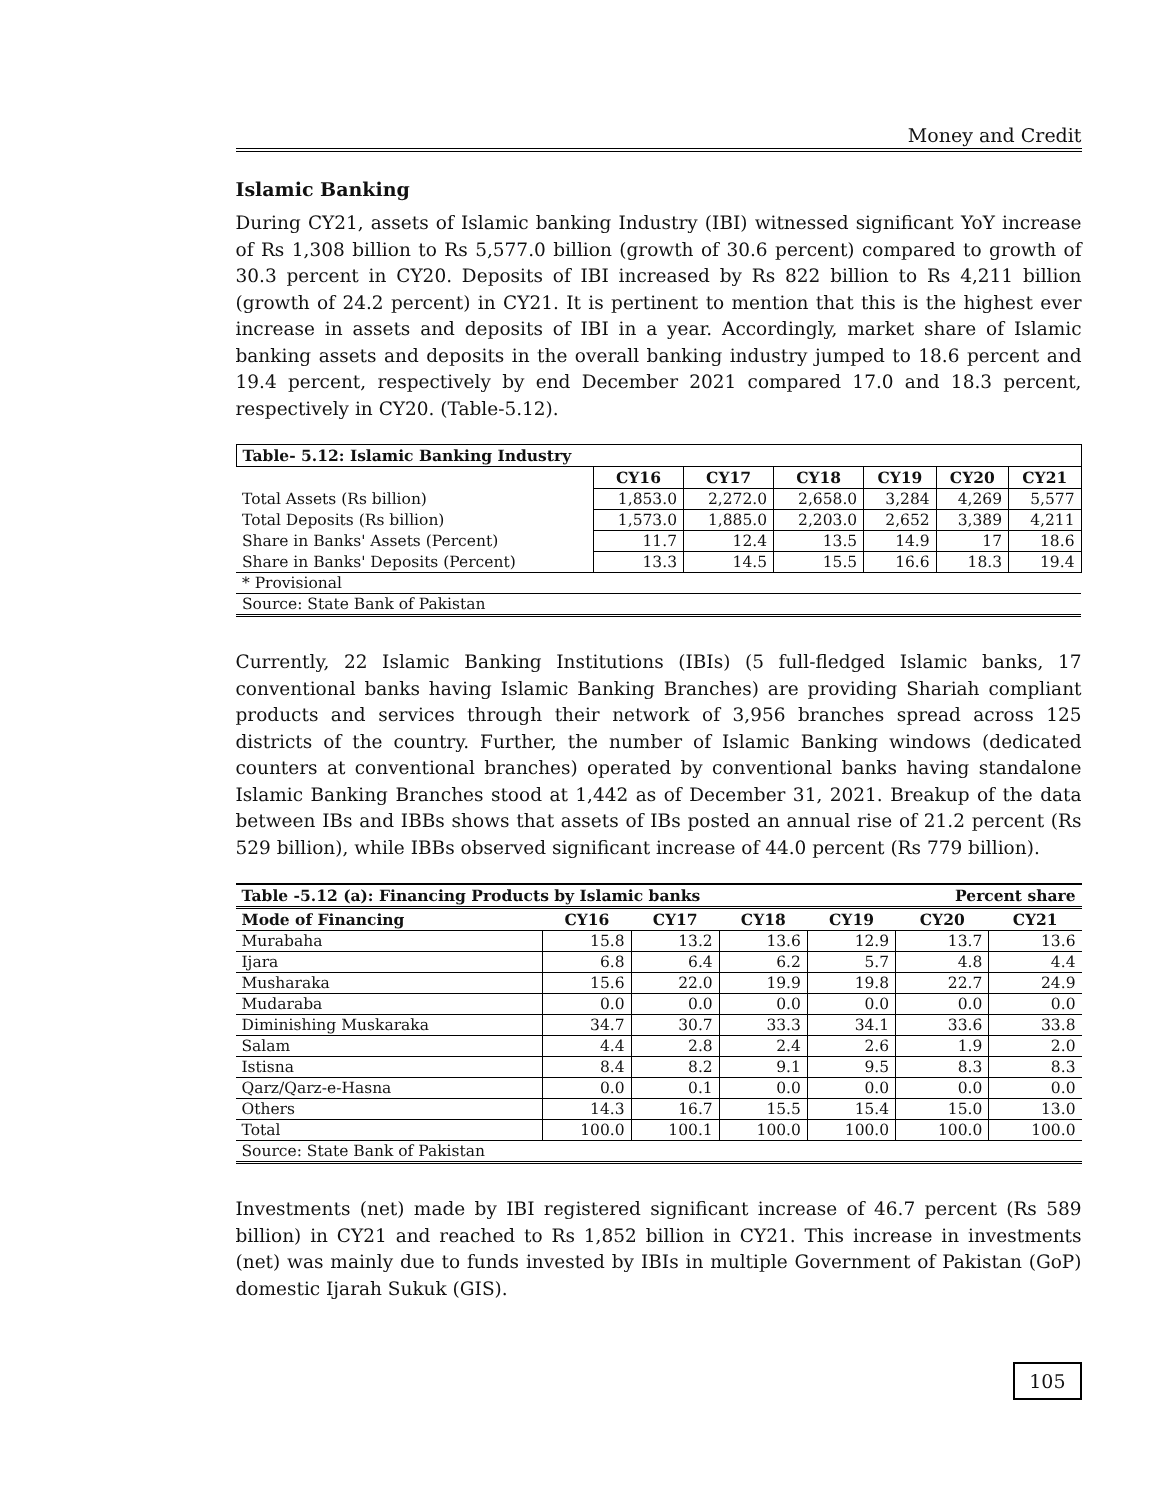Money and Credit
Islamic Banking
During CY21, assets of Islamic banking Industry (IBI) witnessed significant YoY increase of Rs 1,308 billion to Rs 5,577.0 billion (growth of 30.6 percent) compared to growth of 30.3 percent in CY20. Deposits of IBI increased by Rs 822 billion to Rs 4,211 billion (growth of 24.2 percent) in CY21. It is pertinent to mention that this is the highest ever increase in assets and deposits of IBI in a year. Accordingly, market share of Islamic banking assets and deposits in the overall banking industry jumped to 18.6 percent and 19.4 percent, respectively by end December 2021 compared 17.0 and 18.3 percent, respectively in CY20. (Table-5.12).
| Table- 5.12: Islamic Banking Industry | | | | | | |
| --- | --- | --- | --- | --- | --- | --- |
| | CY16 | CY17 | CY18 | CY19 | CY20 | CY21 |
| Total Assets (Rs billion) | 1,853.0 | 2,272.0 | 2,658.0 | 3,284 | 4,269 | 5,577 |
| Total Deposits (Rs billion) | 1,573.0 | 1,885.0 | 2,203.0 | 2,652 | 3,389 | 4,211 |
| Share in Banks' Assets (Percent) | 11.7 | 12.4 | 13.5 | 14.9 | 17 | 18.6 |
| Share in Banks' Deposits (Percent) | 13.3 | 14.5 | 15.5 | 16.6 | 18.3 | 19.4 |
| * Provisional | | | | | | |
| Source: State Bank of Pakistan | | | | | | |
Currently, 22 Islamic Banking Institutions (IBIs) (5 full-fledged Islamic banks, 17 conventional banks having Islamic Banking Branches) are providing Shariah compliant products and services through their network of 3,956 branches spread across 125 districts of the country. Further, the number of Islamic Banking windows (dedicated counters at conventional branches) operated by conventional banks having standalone Islamic Banking Branches stood at 1,442 as of December 31, 2021. Breakup of the data between IBs and IBBs shows that assets of IBs posted an annual rise of 21.2 percent (Rs 529 billion), while IBBs observed significant increase of 44.0 percent (Rs 779 billion).
| Table -5.12 (a): Financing Products by Islamic banks | | | | | Percent share | |
| --- | --- | --- | --- | --- | --- | --- |
| Mode of Financing | CY16 | CY17 | CY18 | CY19 | CY20 | CY21 |
| Murabaha | 15.8 | 13.2 | 13.6 | 12.9 | 13.7 | 13.6 |
| Ijara | 6.8 | 6.4 | 6.2 | 5.7 | 4.8 | 4.4 |
| Musharaka | 15.6 | 22.0 | 19.9 | 19.8 | 22.7 | 24.9 |
| Mudaraba | 0.0 | 0.0 | 0.0 | 0.0 | 0.0 | 0.0 |
| Diminishing Muskaraka | 34.7 | 30.7 | 33.3 | 34.1 | 33.6 | 33.8 |
| Salam | 4.4 | 2.8 | 2.4 | 2.6 | 1.9 | 2.0 |
| Istisna | 8.4 | 8.2 | 9.1 | 9.5 | 8.3 | 8.3 |
| Qarz/Qarz-e-Hasna | 0.0 | 0.1 | 0.0 | 0.0 | 0.0 | 0.0 |
| Others | 14.3 | 16.7 | 15.5 | 15.4 | 15.0 | 13.0 |
| Total | 100.0 | 100.1 | 100.0 | 100.0 | 100.0 | 100.0 |
| Source: State Bank of Pakistan | | | | | | |
Investments (net) made by IBI registered significant increase of 46.7 percent (Rs 589 billion) in CY21 and reached to Rs 1,852 billion in CY21. This increase in investments (net) was mainly due to funds invested by IBIs in multiple Government of Pakistan (GoP) domestic Ijarah Sukuk (GIS).
105